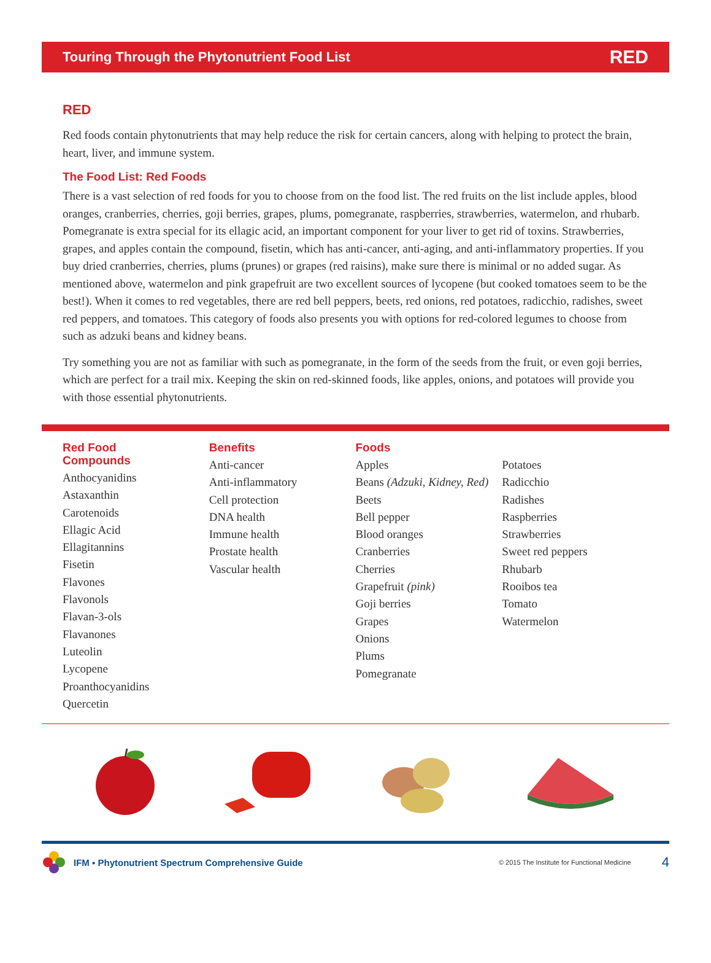Touring Through the Phytonutrient Food List RED
RED
Red foods contain phytonutrients that may help reduce the risk for certain cancers, along with helping to protect the brain, heart, liver, and immune system.
The Food List: Red Foods
There is a vast selection of red foods for you to choose from on the food list. The red fruits on the list include apples, blood oranges, cranberries, cherries, goji berries, grapes, plums, pomegranate, raspberries, strawberries, watermelon, and rhubarb. Pomegranate is extra special for its ellagic acid, an important component for your liver to get rid of toxins. Strawberries, grapes, and apples contain the compound, fisetin, which has anti-cancer, anti-aging, and anti-inflammatory properties. If you buy dried cranberries, cherries, plums (prunes) or grapes (red raisins), make sure there is minimal or no added sugar. As mentioned above, watermelon and pink grapefruit are two excellent sources of lycopene (but cooked tomatoes seem to be the best!). When it comes to red vegetables, there are red bell peppers, beets, red onions, red potatoes, radicchio, radishes, sweet red peppers, and tomatoes. This category of foods also presents you with options for red-colored legumes to choose from such as adzuki beans and kidney beans.
Try something you are not as familiar with such as pomegranate, in the form of the seeds from the fruit, or even goji berries, which are perfect for a trail mix. Keeping the skin on red-skinned foods, like apples, onions, and potatoes will provide you with those essential phytonutrients.
Red Food
Compounds
Anthocyanidins
Astaxanthin
Carotenoids
Ellagic Acid
Ellagitannins
Fisetin
Flavones
Flavonols
Flavan-3-ols
Flavanones
Luteolin
Lycopene
Proanthocyanidins
Quercetin
Benefits
Anti-cancer
Anti-inflammatory
Cell protection
DNA health
Immune health
Prostate health
Vascular health
Foods
Apples
Beans (Adzuki, Kidney, Red)
Beets
Bell pepper
Blood oranges
Cranberries
Cherries
Grapefruit (pink)
Goji berries
Grapes
Onions
Plums
Pomegranate
Potatoes
Radicchio
Radishes
Raspberries
Strawberries
Sweet red peppers
Rhubarb
Rooibos tea
Tomato
Watermelon
IFM ▪ Phytonutrient Spectrum Comprehensive Guide © 2015 The Institute for Functional Medicine 4